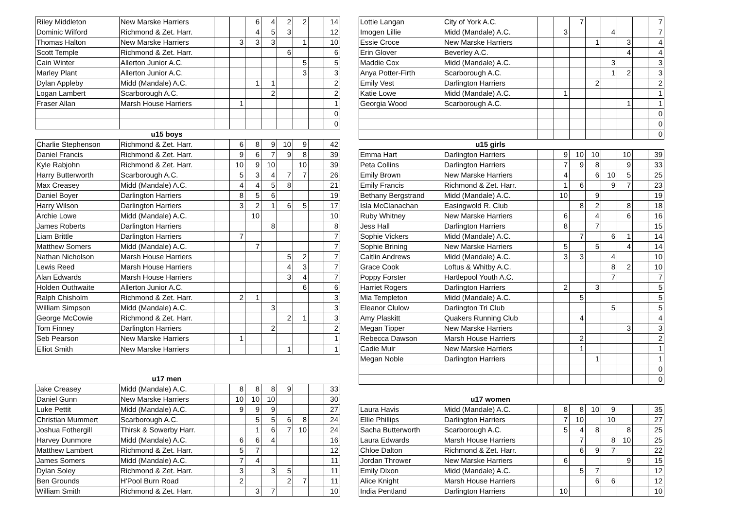| Riley Middleton | New Marske Harriers | | | 6 | 4 | 2 | 2 | | 14 |
| Dominic Wilford | Richmond & Zet. Harr. | | | 4 | 5 | 3 | | | 12 |
| Thomas Halton | New Marske Harriers | | 3 | 3 | 3 | | 1 | | 10 |
| Scott Temple | Richmond & Zet. Harr. | | | | | 6 | | | 6 |
| Cain Winter | Allerton Junior A.C. | | | | | | 5 | | 5 |
| Marley Plant | Allerton Junior A.C. | | | | | | 3 | | 3 |
| Dylan Appleby | Midd (Mandale) A.C. | | | 1 | 1 | | | | 2 |
| Logan Lambert | Scarborough A.C. | | | | 2 | | | | 2 |
| Fraser Allan | Marsh House Harriers | | 1 | | | | | | 1 |
| | | | | | | | | | 0 |
| | | | | | | | | | 0 |
| | u15 boys | | | | | | | | |
| Charlie Stephenson | Richmond & Zet. Harr. | | 6 | 8 | 9 | 10 | 9 | | 42 |
| Daniel Francis | Richmond & Zet. Harr. | | 9 | 6 | 7 | 9 | 8 | | 39 |
| Kyle Rabjohn | Richmond & Zet. Harr. | | 10 | 9 | 10 | | 10 | | 39 |
| Harry Butterworth | Scarborough A.C. | | 5 | 3 | 4 | 7 | 7 | | 26 |
| Max Creasey | Midd (Mandale) A.C. | | 4 | 4 | 5 | 8 | | | 21 |
| Daniel Boyer | Darlington Harriers | | 8 | 5 | 6 | | | | 19 |
| Harry Wilson | Darlington Harriers | | 3 | 2 | 1 | 6 | 5 | | 17 |
| Archie Lowe | Midd (Mandale) A.C. | | | 10 | | | | | 10 |
| James Roberts | Darlington Harriers | | | | 8 | | | | 8 |
| Liam Brittle | Darlington Harriers | | 7 | | | | | | 7 |
| Matthew Somers | Midd (Mandale) A.C. | | | 7 | | | | | 7 |
| Nathan Nicholson | Marsh House Harriers | | | | | 5 | 2 | | 7 |
| Lewis Reed | Marsh House Harriers | | | | | 4 | 3 | | 7 |
| Alan Edwards | Marsh House Harriers | | | | | 3 | 4 | | 7 |
| Holden Outhwaite | Allerton Junior A.C. | | | | | | 6 | | 6 |
| Ralph Chisholm | Richmond & Zet. Harr. | | 2 | 1 | | | | | 3 |
| William Simpson | Midd (Mandale) A.C. | | | | 3 | | | | 3 |
| George McCowie | Richmond & Zet. Harr. | | | | | 2 | 1 | | 3 |
| Tom Finney | Darlington Harriers | | | | 2 | | | | 2 |
| Seb Pearson | New Marske Harriers | | 1 | | | | | | 1 |
| Elliot Smith | New Marske Harriers | | | | | 1 | | | 1 |
| | u17 men | | | | | | | | |
| Jake Creasey | Midd (Mandale) A.C. | | 8 | 8 | 8 | 9 | | | 33 |
| Daniel Gunn | New Marske Harriers | | 10 | 10 | 10 | | | | 30 |
| Luke Pettit | Midd (Mandale) A.C. | | 9 | 9 | 9 | | | | 27 |
| Christian Mummert | Scarborough A.C. | | | 5 | 5 | 6 | 8 | | 24 |
| Joshua Fothergill | Thirsk & Sowerby Harr. | | | 1 | 6 | 7 | 10 | | 24 |
| Harvey Dunmore | Midd (Mandale) A.C. | | 6 | 6 | 4 | | | | 16 |
| Matthew Lambert | Richmond & Zet. Harr. | | 5 | 7 | | | | | 12 |
| James Somers | Midd (Mandale) A.C. | | 7 | 4 | | | | | 11 |
| Dylan Soley | Richmond & Zet. Harr. | | 3 | | 3 | 5 | | | 11 |
| Ben Grounds | H'Pool Burn Road | | 2 | | | 2 | 7 | | 11 |
| William Smith | Richmond & Zet. Harr. | | | 3 | 7 | | | | 10 |
| Lottie Langan | City of York A.C. | | | 7 | | | | | 7 |
| Imogen Lillie | Midd (Mandale) A.C. | | 3 | | | 4 | | | 7 |
| Essie Croce | New Marske Harriers | | | | 1 | | 3 | | 4 |
| Erin Glover | Beverley A.C. | | | | | | 4 | | 4 |
| Maddie Cox | Midd (Mandale) A.C. | | | | | 3 | | | 3 |
| Anya Potter-Firth | Scarborough A.C. | | | | | 1 | 2 | | 3 |
| Emily Vest | Darlington Harriers | | | | 2 | | | | 2 |
| Katie Lowe | Midd (Mandale) A.C. | | 1 | | | | | | 1 |
| Georgia Wood | Scarborough A.C. | | | | | | 1 | | 1 |
| | | | | | | | | | 0 |
| | | | | | | | | | 0 |
| | | | | | | | | | 0 |
| | u15 girls | | | | | | | | |
| Emma Hart | Darlington Harriers | | 9 | 10 | 10 | | 10 | | 39 |
| Peta Collins | Darlington Harriers | | 7 | 9 | 8 | | 9 | | 33 |
| Emily Brown | New Marske Harriers | | 4 | | 6 | 10 | 5 | | 25 |
| Emily Francis | Richmond & Zet. Harr. | | 1 | 6 | | 9 | 7 | | 23 |
| Bethany Bergstrand | Midd (Mandale) A.C. | | 10 | | 9 | | | | 19 |
| Isla McClanachan | Easingwold R. Club | | | 8 | 2 | | 8 | | 18 |
| Ruby Whitney | New Marske Harriers | | 6 | | 4 | | 6 | | 16 |
| Jess Hall | Darlington Harriers | | 8 | | 7 | | | | 15 |
| Sophie Vickers | Midd (Mandale) A.C. | | | 7 | | 6 | 1 | | 14 |
| Sophie Brining | New Marske Harriers | | 5 | | 5 | | 4 | | 14 |
| Caitlin Andrews | Midd (Mandale) A.C. | | 3 | 3 | | 4 | | | 10 |
| Grace Cook | Loftus & Whitby A.C. | | | | | 8 | 2 | | 10 |
| Poppy Forster | Hartlepool Youth A.C. | | | | | 7 | | | 7 |
| Harriet Rogers | Darlington Harriers | | 2 | | 3 | | | | 5 |
| Mia Templeton | Midd (Mandale) A.C. | | | 5 | | | | | 5 |
| Eleanor Clulow | Darlington Tri Club | | | | | 5 | | | 5 |
| Amy Plaskitt | Quakers Running Club | | | 4 | | | | | 4 |
| Megan Tipper | New Marske Harriers | | | | | | 3 | | 3 |
| Rebecca Dawson | Marsh House Harriers | | | 2 | | | | | 2 |
| Cadie Muir | New Marske Harriers | | | 1 | | | | | 1 |
| Megan Noble | Darlington Harriers | | | | 1 | | | | 1 |
| | | | | | | | | | 0 |
| | | | | | | | | | 0 |
| | u17 women | | | | | | | | |
| Laura Havis | Midd (Mandale) A.C. | | 8 | 8 | 10 | 9 | | | 35 |
| Ellie Phillips | Darlington Harriers | | 7 | 10 | | 10 | | | 27 |
| Sacha Butterworth | Scarborough A.C. | | 5 | 4 | 8 | | 8 | | 25 |
| Laura Edwards | Marsh House Harriers | | | 7 | | 8 | 10 | | 25 |
| Chloe Dalton | Richmond & Zet. Harr. | | | 6 | 9 | 7 | | | 22 |
| Jordan Thrower | New Marske Harriers | | 6 | | | | 9 | | 15 |
| Emily Dixon | Midd (Mandale) A.C. | | | 5 | 7 | | | | 12 |
| Alice Knight | Marsh House Harriers | | | | 6 | 6 | | | 12 |
| India Pentland | Darlington Harriers | | 10 | | | | | | 10 |